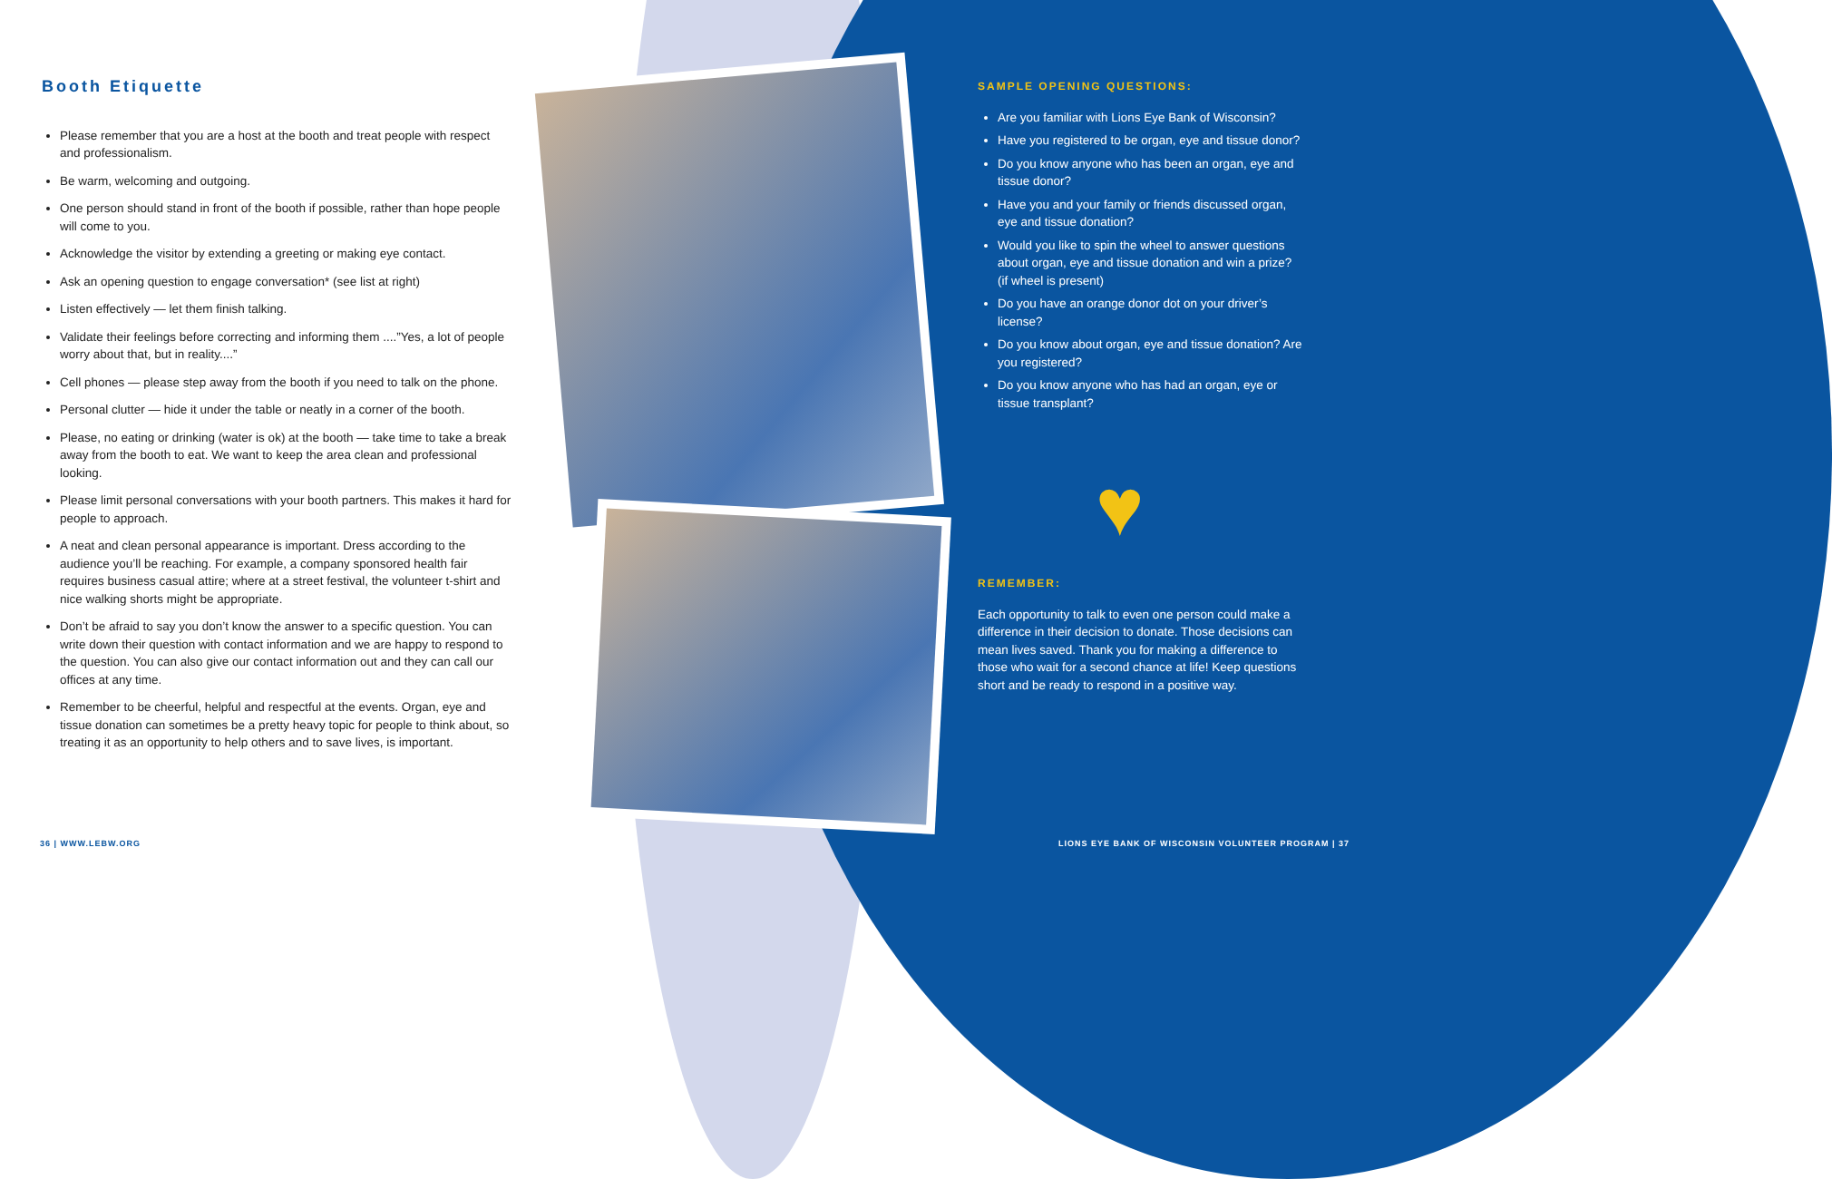Booth Etiquette
Please remember that you are a host at the booth and treat people with respect and professionalism.
Be warm, welcoming and outgoing.
One person should stand in front of the booth if possible, rather than hope people will come to you.
Acknowledge the visitor by extending a greeting or making eye contact.
Ask an opening question to engage conversation* (see list at right)
Listen effectively — let them finish talking.
Validate their feelings before correcting and informing them ....”Yes, a lot of people worry about that, but in reality....”
Cell phones — please step away from the booth if you need to talk on the phone.
Personal clutter — hide it under the table or neatly in a corner of the booth.
Please, no eating or drinking (water is ok) at the booth — take time to take a break away from the booth to eat. We want to keep the area clean and professional looking.
Please limit personal conversations with your booth partners. This makes it hard for people to approach.
A neat and clean personal appearance is important. Dress according to the audience you’ll be reaching. For example, a company sponsored health fair requires business casual attire; where at a street festival, the volunteer t-shirt and nice walking shorts might be appropriate.
Don’t be afraid to say you don’t know the answer to a specific question. You can write down their question with contact information and we are happy to respond to the question. You can also give our contact information out and they can call our offices at any time.
Remember to be cheerful, helpful and respectful at the events. Organ, eye and tissue donation can sometimes be a pretty heavy topic for people to think about, so treating it as an opportunity to help others and to save lives, is important.
SAMPLE OPENING QUESTIONS:
Are you familiar with Lions Eye Bank of Wisconsin?
Have you registered to be organ, eye and tissue donor?
Do you know anyone who has been an organ, eye and tissue donor?
Have you and your family or friends discussed organ, eye and tissue donation?
Would you like to spin the wheel to answer questions about organ, eye and tissue donation and win a prize? (if wheel is present)
Do you have an orange donor dot on your driver’s license?
Do you know about organ, eye and tissue donation? Are you registered?
Do you know anyone who has had an organ, eye or tissue transplant?
♥
REMEMBER:
Each opportunity to talk to even one person could make a difference in their decision to donate. Those decisions can mean lives saved. Thank you for making a difference to those who wait for a second chance at life! Keep questions short and be ready to respond in a positive way.
36 | WWW.LEBW.ORG
LIONS EYE BANK OF WISCONSIN VOLUNTEER PROGRAM | 37